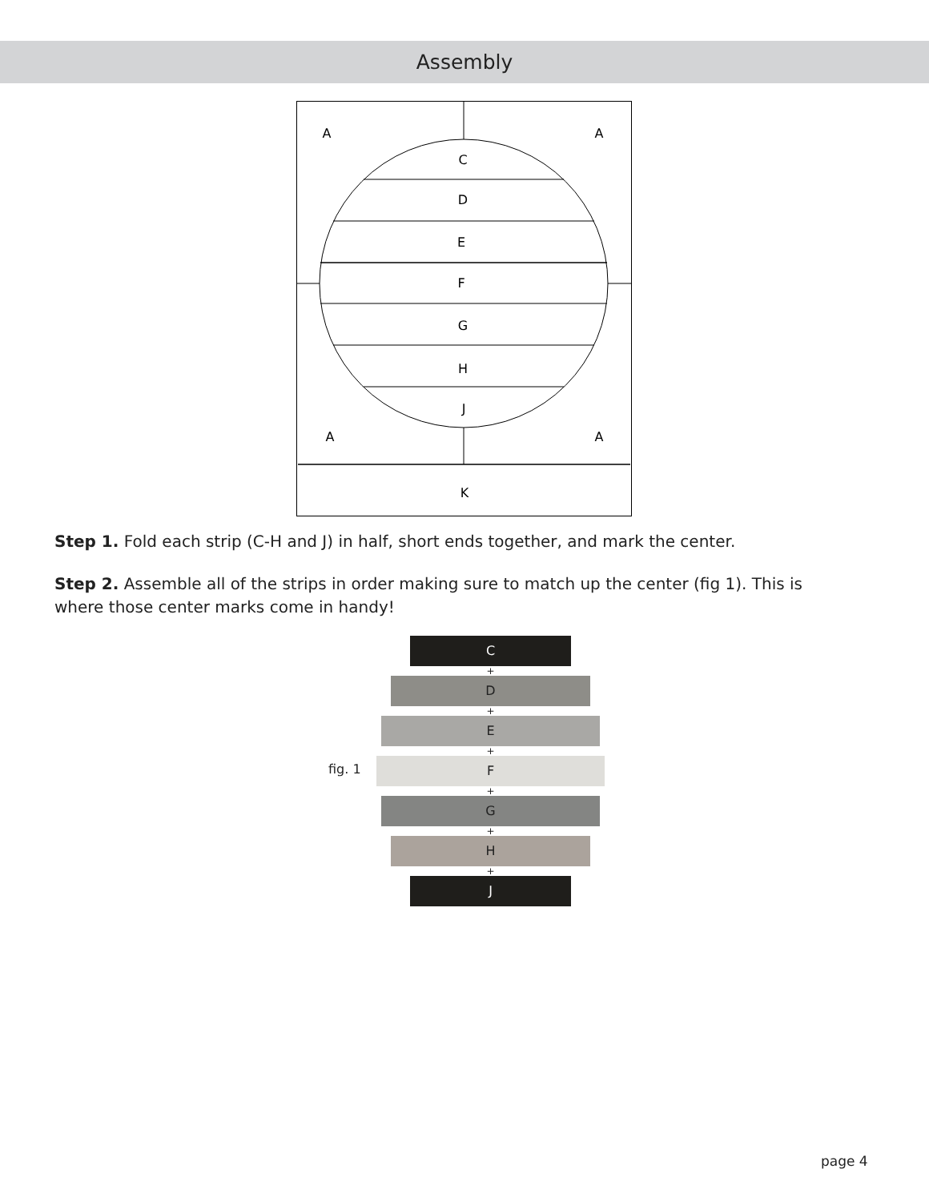Assembly
A
A
C
D
E
F
G
H
J
A
A
K
Step 1. Fold each strip (C-H and J) in half, short ends together, and mark the center.
Step 2. Assemble all of the strips in order making sure to match up the center (fig 1). This is where those center marks come in handy!
fig. 1
C
+
D
+
E
+
F
+
G
+
H
+
J
page 4